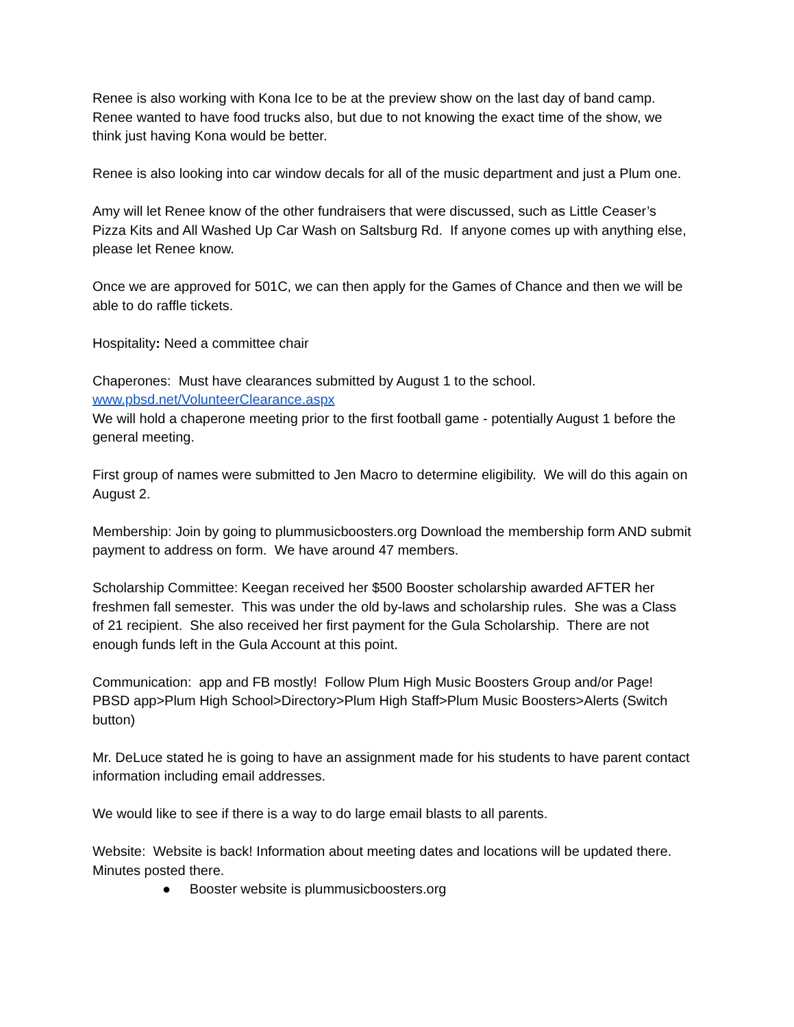Renee is also working with Kona Ice to be at the preview show on the last day of band camp. Renee wanted to have food trucks also, but due to not knowing the exact time of the show, we think just having Kona would be better.
Renee is also looking into car window decals for all of the music department and just a Plum one.
Amy will let Renee know of the other fundraisers that were discussed, such as Little Ceaser’s Pizza Kits and All Washed Up Car Wash on Saltsburg Rd. If anyone comes up with anything else, please let Renee know.
Once we are approved for 501C, we can then apply for the Games of Chance and then we will be able to do raffle tickets.
Hospitality: Need a committee chair
Chaperones: Must have clearances submitted by August 1 to the school.
www.pbsd.net/VolunteerClearance.aspx
We will hold a chaperone meeting prior to the first football game - potentially August 1 before the general meeting.
First group of names were submitted to Jen Macro to determine eligibility. We will do this again on August 2.
Membership: Join by going to plummusicboosters.org Download the membership form AND submit payment to address on form. We have around 47 members.
Scholarship Committee: Keegan received her $500 Booster scholarship awarded AFTER her freshmen fall semester. This was under the old by-laws and scholarship rules. She was a Class of 21 recipient. She also received her first payment for the Gula Scholarship. There are not enough funds left in the Gula Account at this point.
Communication: app and FB mostly! Follow Plum High Music Boosters Group and/or Page! PBSD app>Plum High School>Directory>Plum High Staff>Plum Music Boosters>Alerts (Switch button)
Mr. DeLuce stated he is going to have an assignment made for his students to have parent contact information including email addresses.
We would like to see if there is a way to do large email blasts to all parents.
Website: Website is back! Information about meeting dates and locations will be updated there. Minutes posted there.
● Booster website is plummusicboosters.org